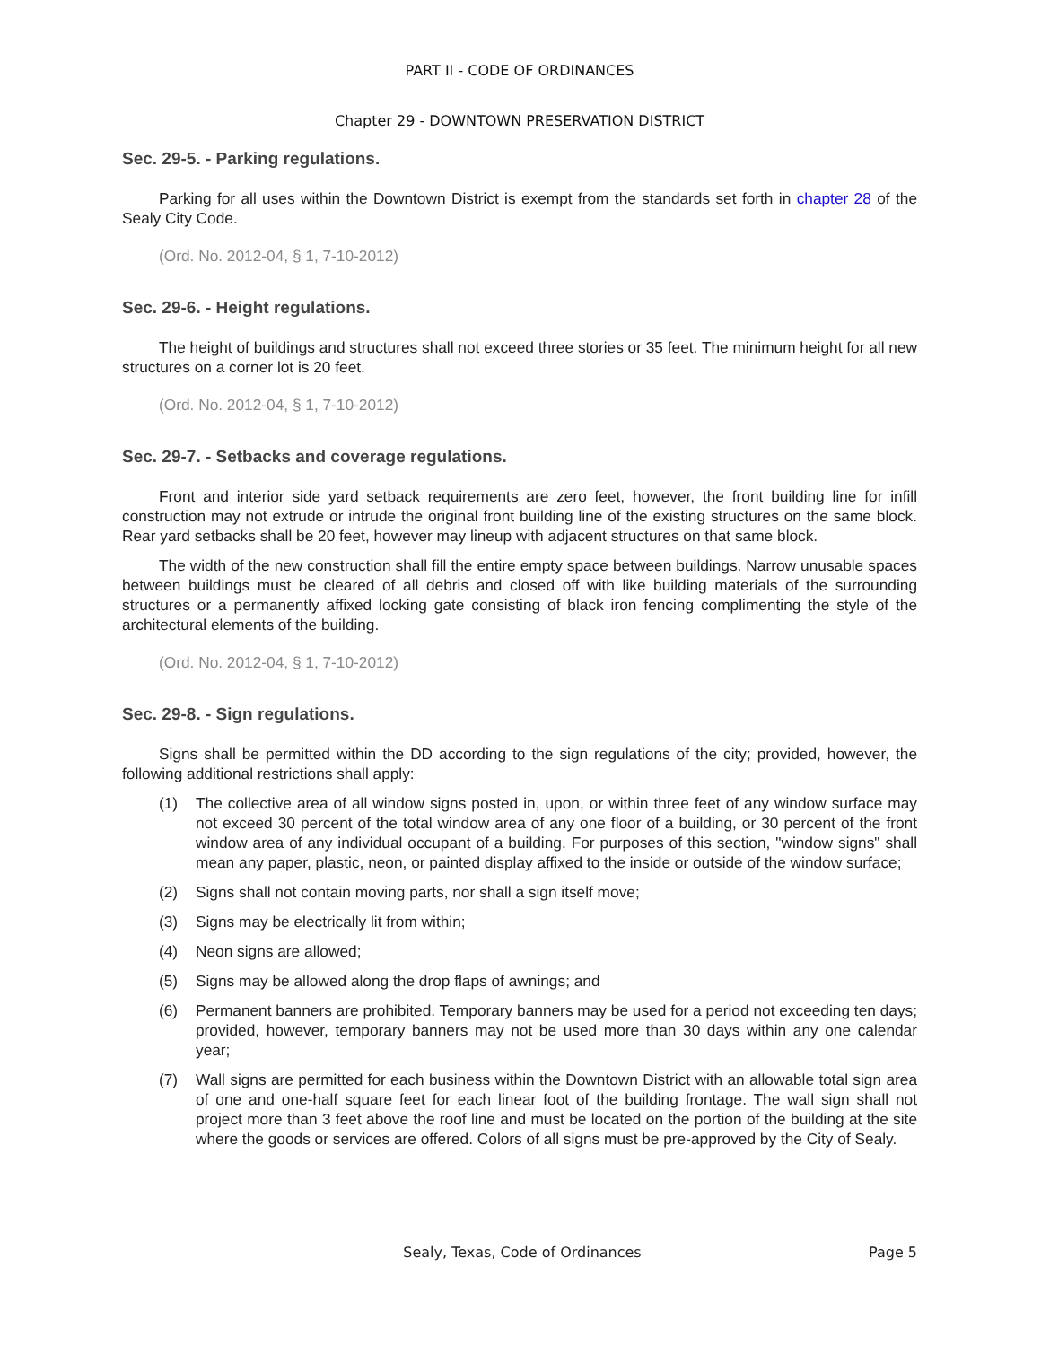PART II - CODE OF ORDINANCES
Chapter 29 - DOWNTOWN PRESERVATION DISTRICT
Sec. 29-5. - Parking regulations.
Parking for all uses within the Downtown District is exempt from the standards set forth in chapter 28 of the Sealy City Code.
(Ord. No. 2012-04, § 1, 7-10-2012)
Sec. 29-6. - Height regulations.
The height of buildings and structures shall not exceed three stories or 35 feet. The minimum height for all new structures on a corner lot is 20 feet.
(Ord. No. 2012-04, § 1, 7-10-2012)
Sec. 29-7. - Setbacks and coverage regulations.
Front and interior side yard setback requirements are zero feet, however, the front building line for infill construction may not extrude or intrude the original front building line of the existing structures on the same block. Rear yard setbacks shall be 20 feet, however may lineup with adjacent structures on that same block.
The width of the new construction shall fill the entire empty space between buildings. Narrow unusable spaces between buildings must be cleared of all debris and closed off with like building materials of the surrounding structures or a permanently affixed locking gate consisting of black iron fencing complimenting the style of the architectural elements of the building.
(Ord. No. 2012-04, § 1, 7-10-2012)
Sec. 29-8. - Sign regulations.
Signs shall be permitted within the DD according to the sign regulations of the city; provided, however, the following additional restrictions shall apply:
(1) The collective area of all window signs posted in, upon, or within three feet of any window surface may not exceed 30 percent of the total window area of any one floor of a building, or 30 percent of the front window area of any individual occupant of a building. For purposes of this section, "window signs" shall mean any paper, plastic, neon, or painted display affixed to the inside or outside of the window surface;
(2) Signs shall not contain moving parts, nor shall a sign itself move;
(3) Signs may be electrically lit from within;
(4) Neon signs are allowed;
(5) Signs may be allowed along the drop flaps of awnings; and
(6) Permanent banners are prohibited. Temporary banners may be used for a period not exceeding ten days; provided, however, temporary banners may not be used more than 30 days within any one calendar year;
(7) Wall signs are permitted for each business within the Downtown District with an allowable total sign area of one and one-half square feet for each linear foot of the building frontage. The wall sign shall not project more than 3 feet above the roof line and must be located on the portion of the building at the site where the goods or services are offered. Colors of all signs must be pre-approved by the City of Sealy.
Sealy, Texas, Code of Ordinances Page 5